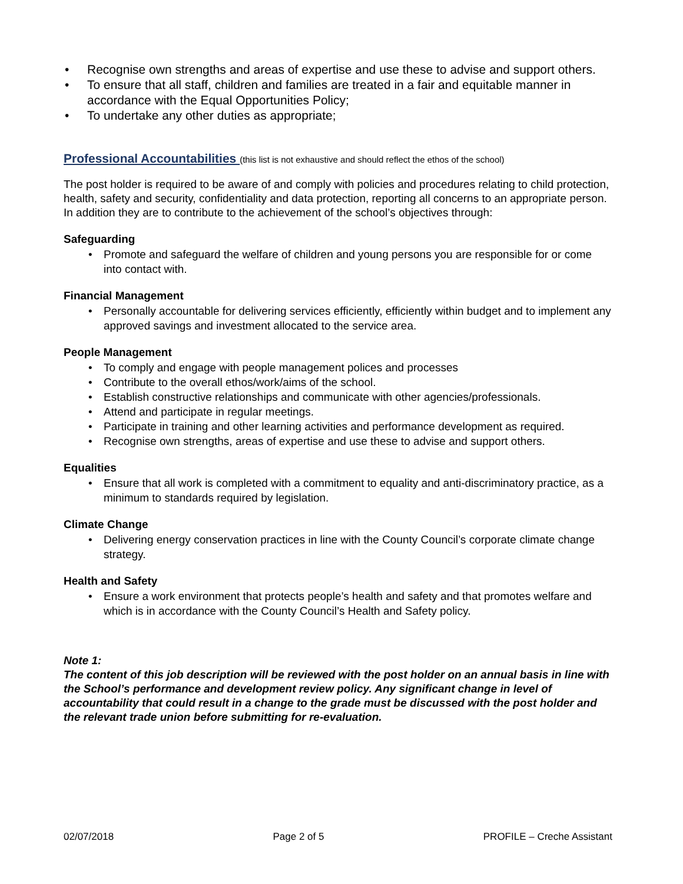• Recognise own strengths and areas of expertise and use these to advise and support others.
• To ensure that all staff, children and families are treated in a fair and equitable manner in accordance with the Equal Opportunities Policy;
• To undertake any other duties as appropriate;
Professional Accountabilities (this list is not exhaustive and should reflect the ethos of the school)
The post holder is required to be aware of and comply with policies and procedures relating to child protection, health, safety and security, confidentiality and data protection, reporting all concerns to an appropriate person. In addition they are to contribute to the achievement of the school’s objectives through:
Safeguarding
• Promote and safeguard the welfare of children and young persons you are responsible for or come into contact with.
Financial Management
• Personally accountable for delivering services efficiently, efficiently within budget and to implement any approved savings and investment allocated to the service area.
People Management
• To comply and engage with people management polices and processes
• Contribute to the overall ethos/work/aims of the school.
• Establish constructive relationships and communicate with other agencies/professionals.
• Attend and participate in regular meetings.
• Participate in training and other learning activities and performance development as required.
• Recognise own strengths, areas of expertise and use these to advise and support others.
Equalities
• Ensure that all work is completed with a commitment to equality and anti-discriminatory practice, as a minimum to standards required by legislation.
Climate Change
• Delivering energy conservation practices in line with the County Council’s corporate climate change strategy.
Health and Safety
• Ensure a work environment that protects people’s health and safety and that promotes welfare and which is in accordance with the County Council’s Health and Safety policy.
Note 1:
The content of this job description will be reviewed with the post holder on an annual basis in line with the School’s performance and development review policy. Any significant change in level of accountability that could result in a change to the grade must be discussed with the post holder and the relevant trade union before submitting for re-evaluation.
02/07/2018 Page 2 of 5 PROFILE – Creche Assistant